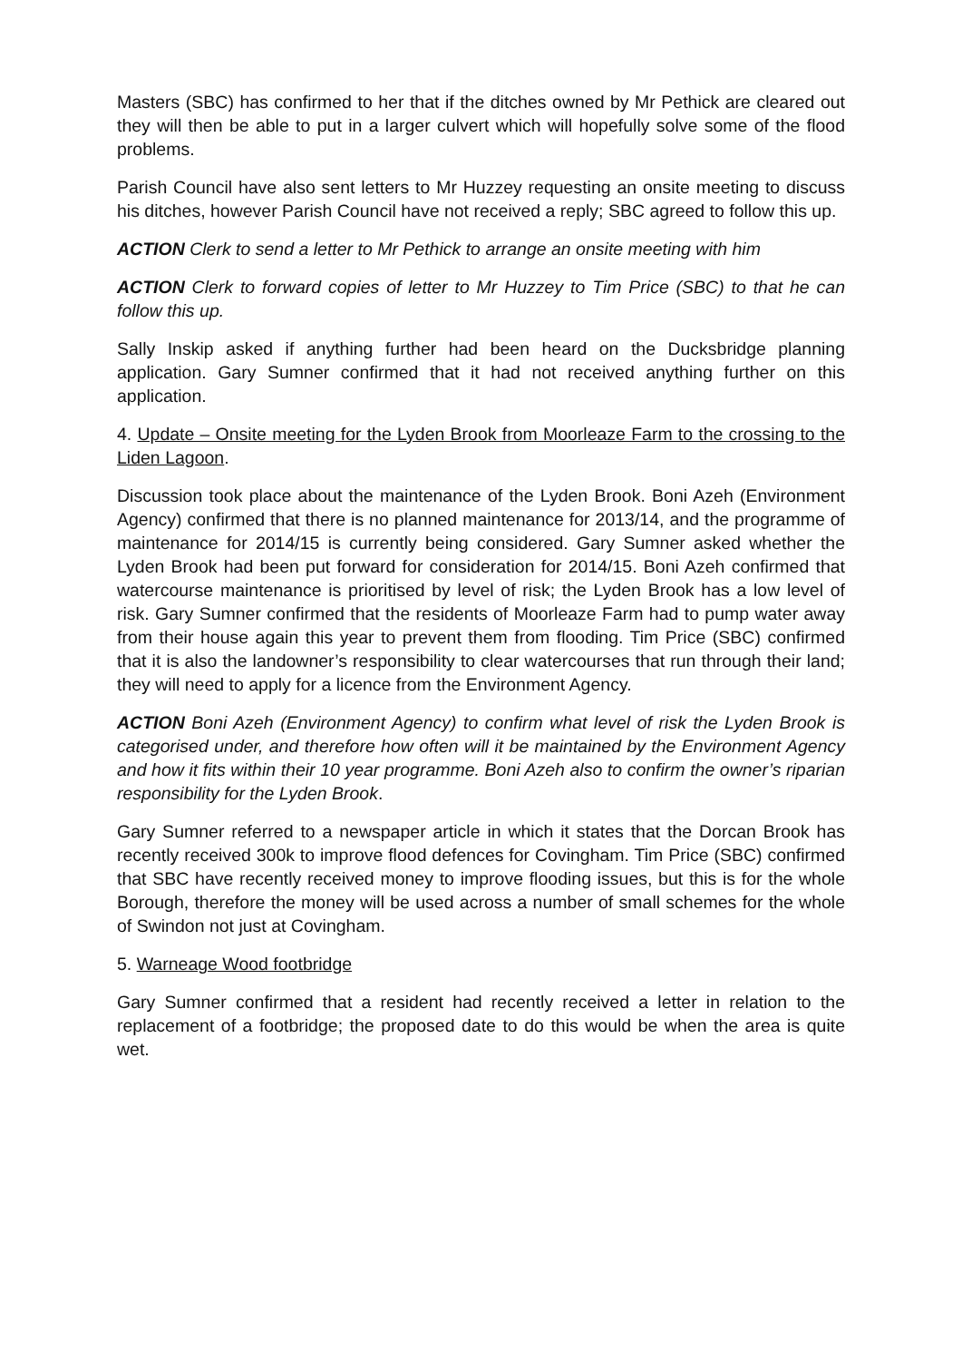Masters (SBC) has confirmed to her that if the ditches owned by Mr Pethick are cleared out they will then be able to put in a larger culvert which will hopefully solve some of the flood problems.
Parish Council have also sent letters to Mr Huzzey requesting an onsite meeting to discuss his ditches, however Parish Council have not received a reply; SBC agreed to follow this up.
ACTION Clerk to send a letter to Mr Pethick to arrange an onsite meeting with him
ACTION Clerk to forward copies of letter to Mr Huzzey to Tim Price (SBC) to that he can follow this up.
Sally Inskip asked if anything further had been heard on the Ducksbridge planning application. Gary Sumner confirmed that it had not received anything further on this application.
4. Update – Onsite meeting for the Lyden Brook from Moorleaze Farm to the crossing to the Liden Lagoon.
Discussion took place about the maintenance of the Lyden Brook. Boni Azeh (Environment Agency) confirmed that there is no planned maintenance for 2013/14, and the programme of maintenance for 2014/15 is currently being considered. Gary Sumner asked whether the Lyden Brook had been put forward for consideration for 2014/15. Boni Azeh confirmed that watercourse maintenance is prioritised by level of risk; the Lyden Brook has a low level of risk. Gary Sumner confirmed that the residents of Moorleaze Farm had to pump water away from their house again this year to prevent them from flooding. Tim Price (SBC) confirmed that it is also the landowner’s responsibility to clear watercourses that run through their land; they will need to apply for a licence from the Environment Agency.
ACTION Boni Azeh (Environment Agency) to confirm what level of risk the Lyden Brook is categorised under, and therefore how often will it be maintained by the Environment Agency and how it fits within their 10 year programme. Boni Azeh also to confirm the owner’s riparian responsibility for the Lyden Brook.
Gary Sumner referred to a newspaper article in which it states that the Dorcan Brook has recently received 300k to improve flood defences for Covingham. Tim Price (SBC) confirmed that SBC have recently received money to improve flooding issues, but this is for the whole Borough, therefore the money will be used across a number of small schemes for the whole of Swindon not just at Covingham.
5. Warneage Wood footbridge
Gary Sumner confirmed that a resident had recently received a letter in relation to the replacement of a footbridge; the proposed date to do this would be when the area is quite wet.